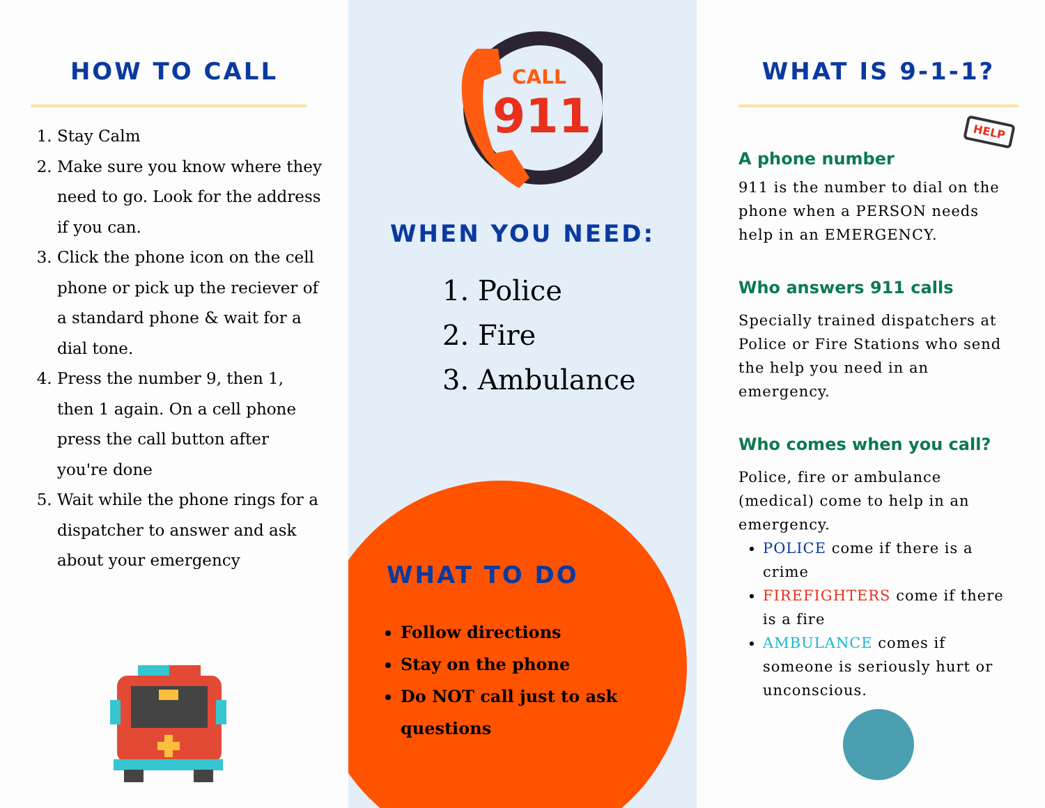HOW TO CALL
1. Stay Calm
2. Make sure you know where they need to go. Look for the address if you can.
3. Click the phone icon on the cell phone or pick up the reciever of a standard phone & wait for a dial tone.
4. Press the number 9, then 1, then 1 again. On a cell phone press the call button after you're done
5. Wait while the phone rings for a dispatcher to answer and ask about your emergency
CALL
911
WHEN YOU NEED:
1. Police
2. Fire
3. Ambulance
WHAT TO DO
Follow directions
Stay on the phone
Do NOT call just to ask questions
WHAT IS 9-1-1?
HELP
A phone number
911 is the number to dial on the phone when a PERSON needs help in an EMERGENCY.
Who answers 911 calls
Specially trained dispatchers at Police or Fire Stations who send the help you need in an emergency.
Who comes when you call?
Police, fire or ambulance (medical) come to help in an emergency.
POLICE come if there is a crime
FIREFIGHTERS come if there is a fire
AMBULANCE comes if someone is seriously hurt or unconscious.